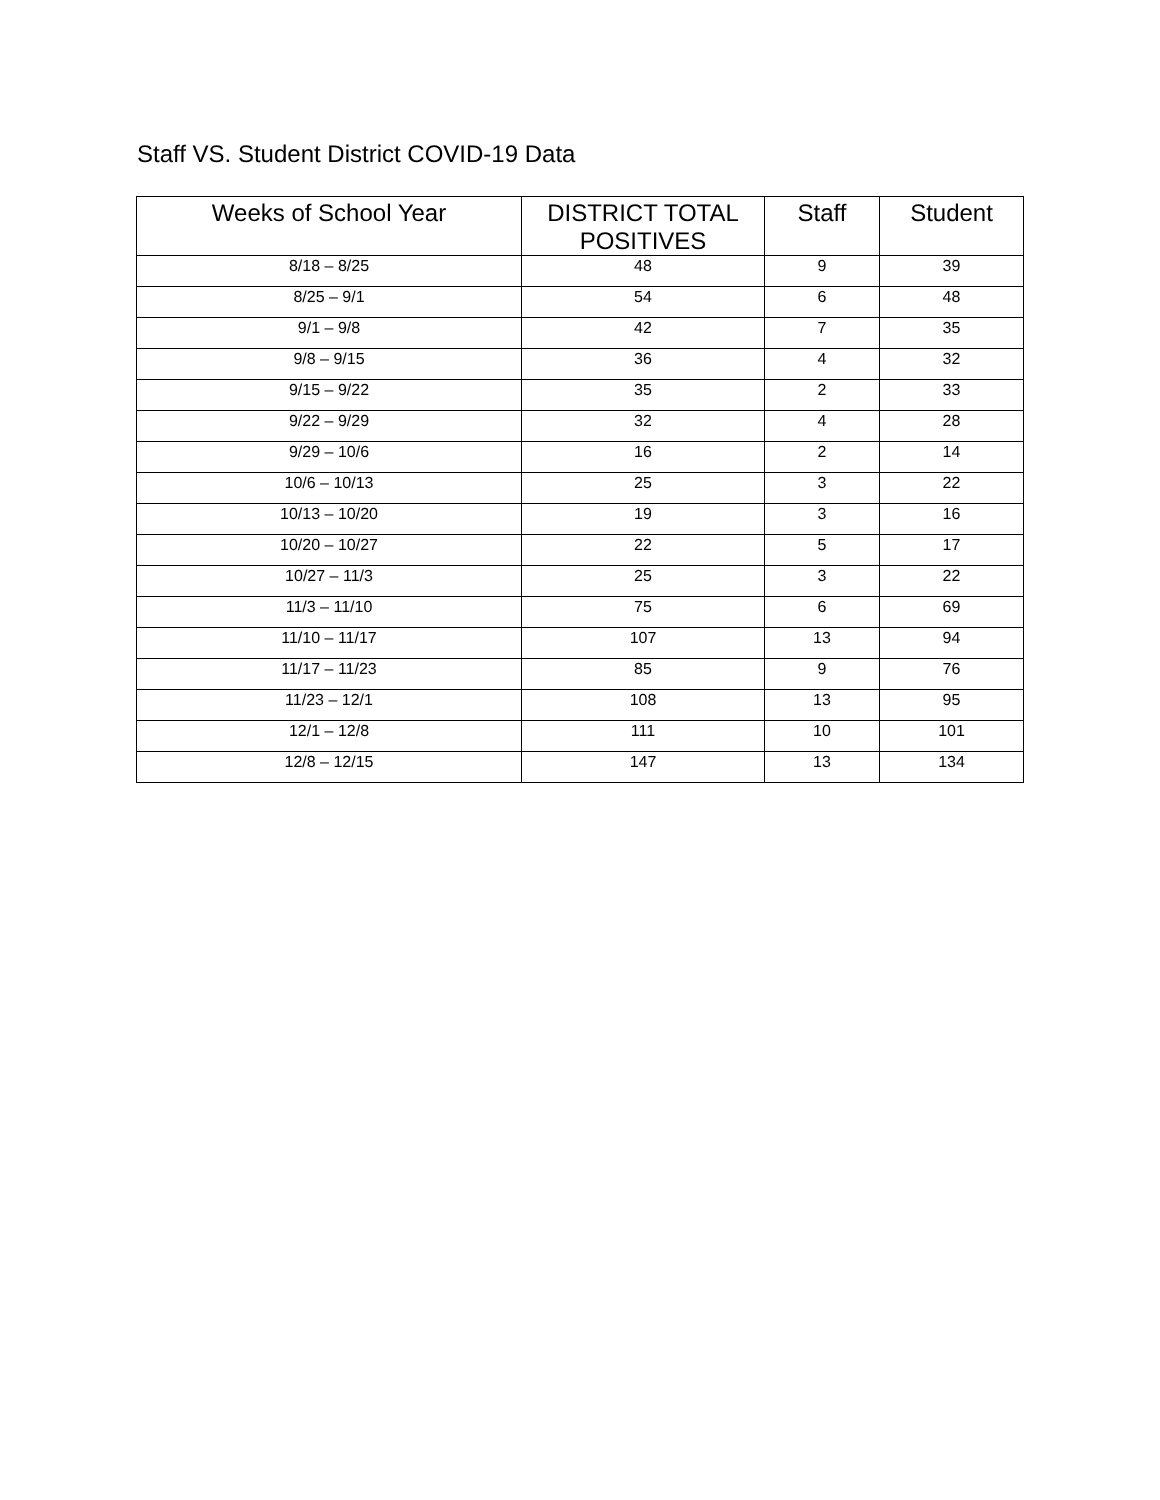Staff VS. Student District COVID-19 Data
| Weeks of School Year | DISTRICT TOTAL POSITIVES | Staff | Student |
| --- | --- | --- | --- |
| 8/18 – 8/25 | 48 | 9 | 39 |
| 8/25 – 9/1 | 54 | 6 | 48 |
| 9/1 – 9/8 | 42 | 7 | 35 |
| 9/8 – 9/15 | 36 | 4 | 32 |
| 9/15 – 9/22 | 35 | 2 | 33 |
| 9/22 – 9/29 | 32 | 4 | 28 |
| 9/29 – 10/6 | 16 | 2 | 14 |
| 10/6 – 10/13 | 25 | 3 | 22 |
| 10/13 – 10/20 | 19 | 3 | 16 |
| 10/20 – 10/27 | 22 | 5 | 17 |
| 10/27 – 11/3 | 25 | 3 | 22 |
| 11/3 – 11/10 | 75 | 6 | 69 |
| 11/10 – 11/17 | 107 | 13 | 94 |
| 11/17 – 11/23 | 85 | 9 | 76 |
| 11/23 – 12/1 | 108 | 13 | 95 |
| 12/1 – 12/8 | 111 | 10 | 101 |
| 12/8 – 12/15 | 147 | 13 | 134 |